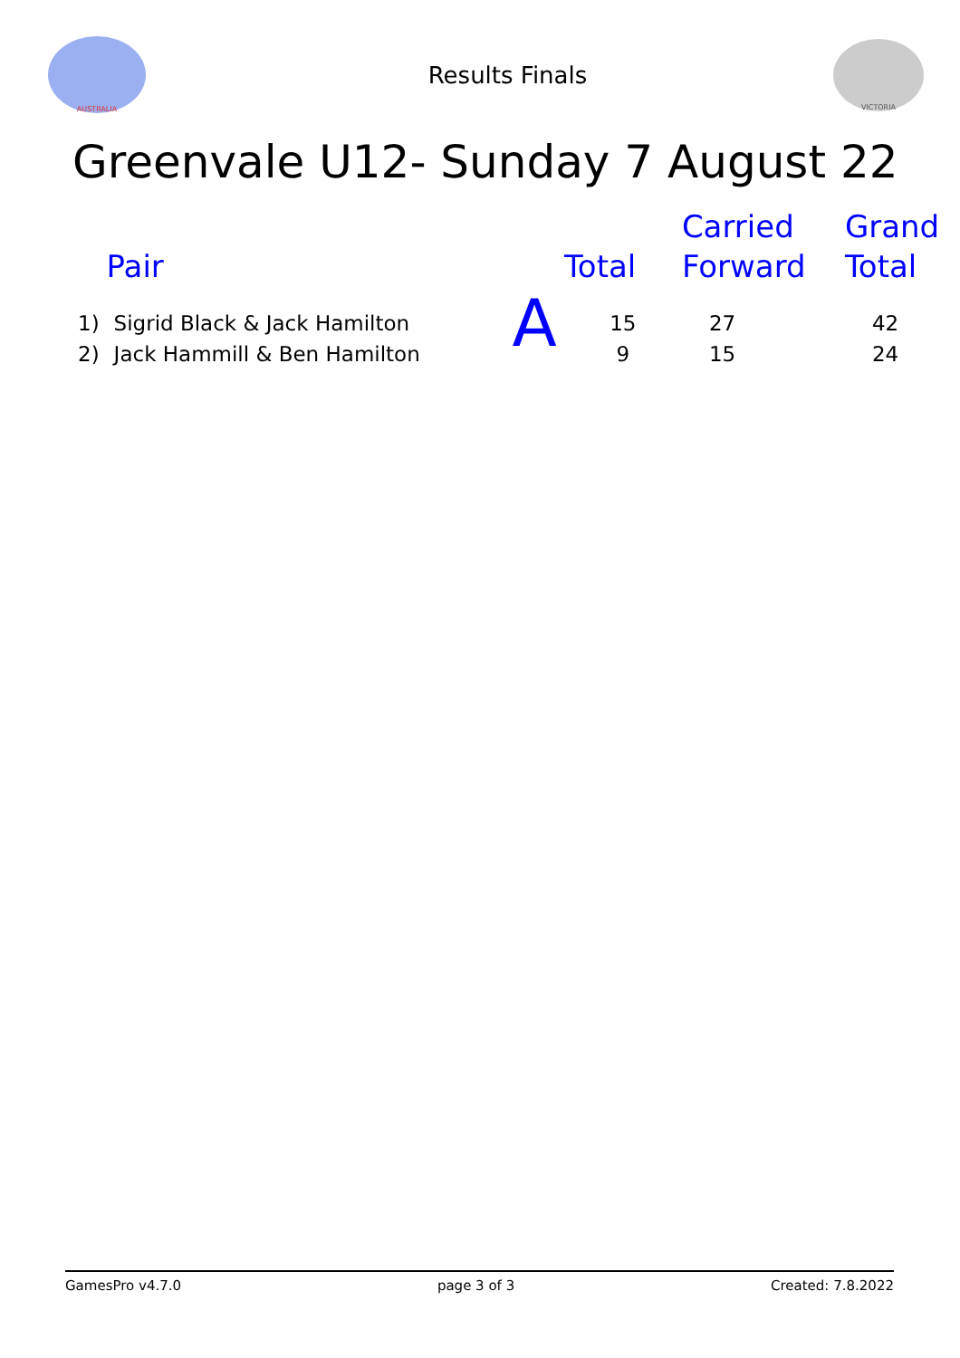AUSTRALIA
Results Finals
VICTORIA
Greenvale U12- Sunday 7 August 22
| | Pair | | Total | Carried Forward | Grand Total |
| --- | --- | --- | --- | --- | --- |
| 1) | Sigrid Black & Jack Hamilton | A | 15 | 27 | 42 |
| 2) | Jack Hammill & Ben Hamilton | | 9 | 15 | 24 |
GamesPro v4.7.0 page 3 of 3 Created: 7.8.2022